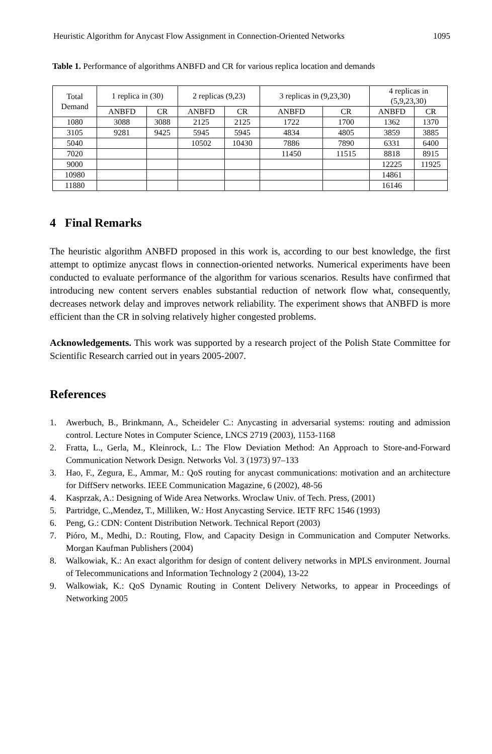Heuristic Algorithm for Anycast Flow Assignment in Connection-Oriented Networks 1095
Table 1. Performance of algorithms ANBFD and CR for various replica location and demands
| Total Demand | 1 replica in (30) | | 2 replicas (9,23) | | 3 replicas in (9,23,30) | | 4 replicas in (5,9,23,30) | |
| --- | --- | --- | --- | --- | --- | --- | --- | --- |
| | ANBFD | CR | ANBFD | CR | ANBFD | CR | ANBFD | CR |
| 1080 | 3088 | 3088 | 2125 | 2125 | 1722 | 1700 | 1362 | 1370 |
| 3105 | 9281 | 9425 | 5945 | 5945 | 4834 | 4805 | 3859 | 3885 |
| 5040 | | | 10502 | 10430 | 7886 | 7890 | 6331 | 6400 |
| 7020 | | | | | 11450 | 11515 | 8818 | 8915 |
| 9000 | | | | | | | 12225 | 11925 |
| 10980 | | | | | | | 14861 | |
| 11880 | | | | | | | 16146 | |
4 Final Remarks
The heuristic algorithm ANBFD proposed in this work is, according to our best knowledge, the first attempt to optimize anycast flows in connection-oriented networks. Numerical experiments have been conducted to evaluate performance of the algorithm for various scenarios. Results have confirmed that introducing new content servers enables substantial reduction of network flow what, consequently, decreases network delay and improves network reliability. The experiment shows that ANBFD is more efficient than the CR in solving relatively higher congested problems.
Acknowledgements. This work was supported by a research project of the Polish State Committee for Scientific Research carried out in years 2005-2007.
References
1. Awerbuch, B., Brinkmann, A., Scheideler C.: Anycasting in adversarial systems: routing and admission control. Lecture Notes in Computer Science, LNCS 2719 (2003), 1153-1168
2. Fratta, L., Gerla, M., Kleinrock, L.: The Flow Deviation Method: An Approach to Store-and-Forward Communication Network Design. Networks Vol. 3 (1973) 97–133
3. Hao, F., Zegura, E., Ammar, M.: QoS routing for anycast communications: motivation and an architecture for DiffServ networks. IEEE Communication Magazine, 6 (2002), 48-56
4. Kasprzak, A.: Designing of Wide Area Networks. Wroclaw Univ. of Tech. Press, (2001)
5. Partridge, C.,Mendez, T., Milliken, W.: Host Anycasting Service. IETF RFC 1546 (1993)
6. Peng, G.: CDN: Content Distribution Network. Technical Report (2003)
7. Pióro, M., Medhi, D.: Routing, Flow, and Capacity Design in Communication and Computer Networks. Morgan Kaufman Publishers (2004)
8. Walkowiak, K.: An exact algorithm for design of content delivery networks in MPLS environment. Journal of Telecommunications and Information Technology 2 (2004), 13-22
9. Walkowiak, K.: QoS Dynamic Routing in Content Delivery Networks, to appear in Proceedings of Networking 2005